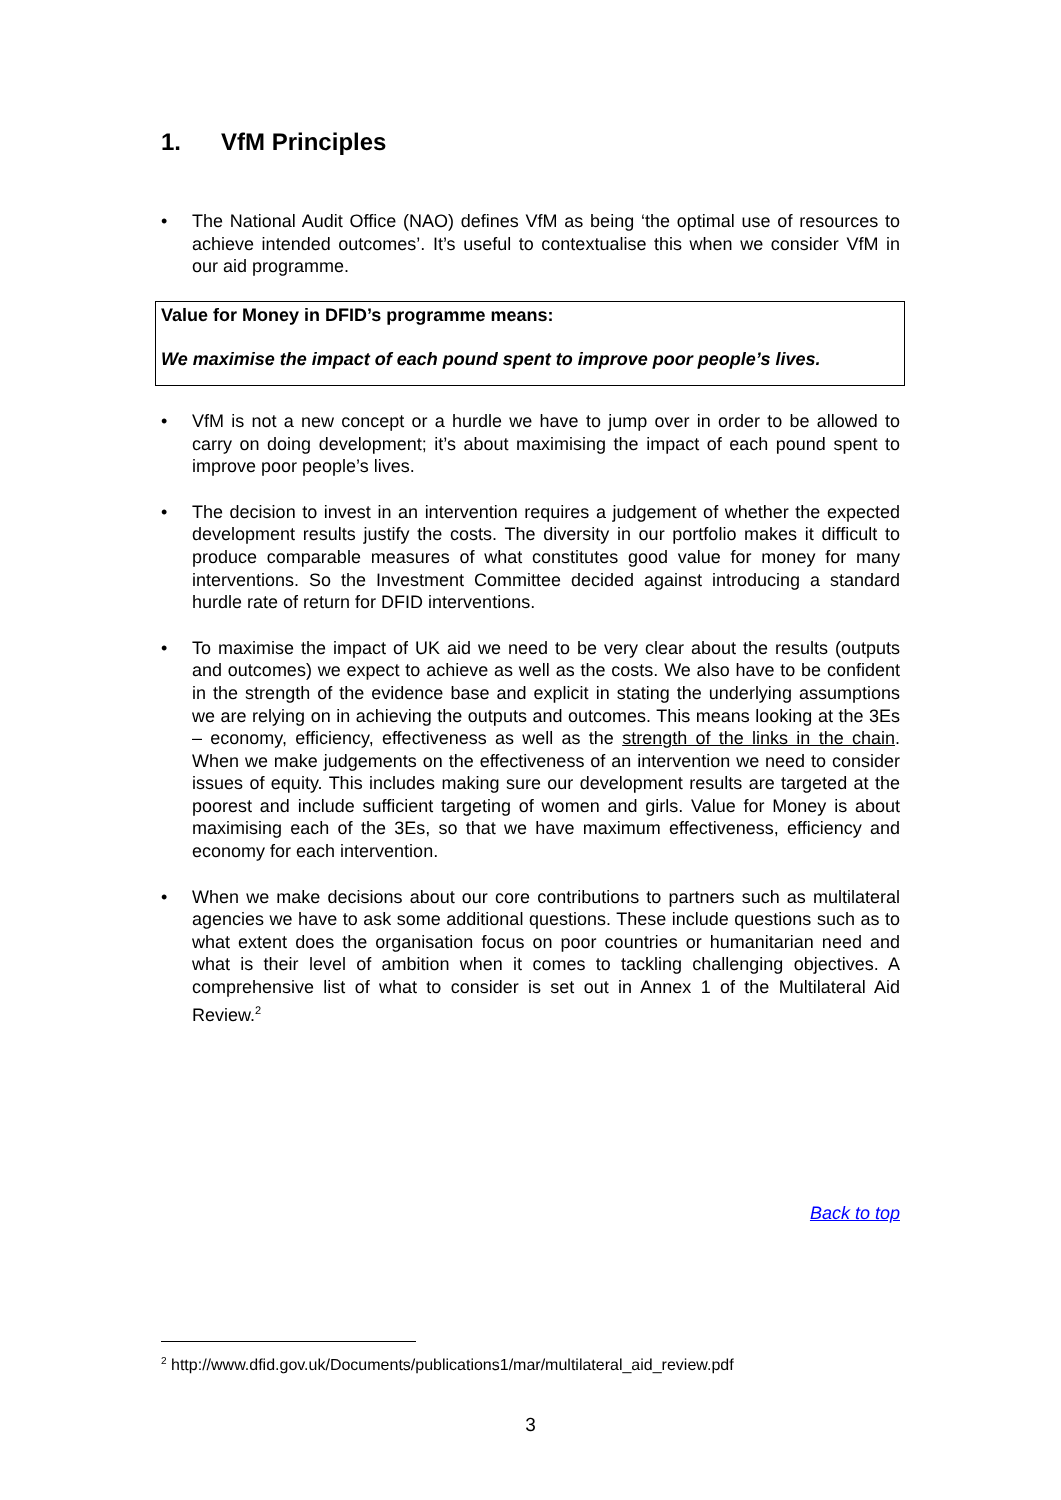1. VfM Principles
• The National Audit Office (NAO) defines VfM as being ‘the optimal use of resources to achieve intended outcomes’. It’s useful to contextualise this when we consider VfM in our aid programme.
Value for Money in DFID’s programme means:
We maximise the impact of each pound spent to improve poor people’s lives.
• VfM is not a new concept or a hurdle we have to jump over in order to be allowed to carry on doing development; it’s about maximising the impact of each pound spent to improve poor people’s lives.
• The decision to invest in an intervention requires a judgement of whether the expected development results justify the costs. The diversity in our portfolio makes it difficult to produce comparable measures of what constitutes good value for money for many interventions. So the Investment Committee decided against introducing a standard hurdle rate of return for DFID interventions.
• To maximise the impact of UK aid we need to be very clear about the results (outputs and outcomes) we expect to achieve as well as the costs. We also have to be confident in the strength of the evidence base and explicit in stating the underlying assumptions we are relying on in achieving the outputs and outcomes. This means looking at the 3Es – economy, efficiency, effectiveness as well as the strength of the links in the chain. When we make judgements on the effectiveness of an intervention we need to consider issues of equity. This includes making sure our development results are targeted at the poorest and include sufficient targeting of women and girls. Value for Money is about maximising each of the 3Es, so that we have maximum effectiveness, efficiency and economy for each intervention.
• When we make decisions about our core contributions to partners such as multilateral agencies we have to ask some additional questions. These include questions such as to what extent does the organisation focus on poor countries or humanitarian need and what is their level of ambition when it comes to tackling challenging objectives. A comprehensive list of what to consider is set out in Annex 1 of the Multilateral Aid Review.<sup>2</sup>
Back to top
<sup>2</sup> http://www.dfid.gov.uk/Documents/publications1/mar/multilateral_aid_review.pdf
3